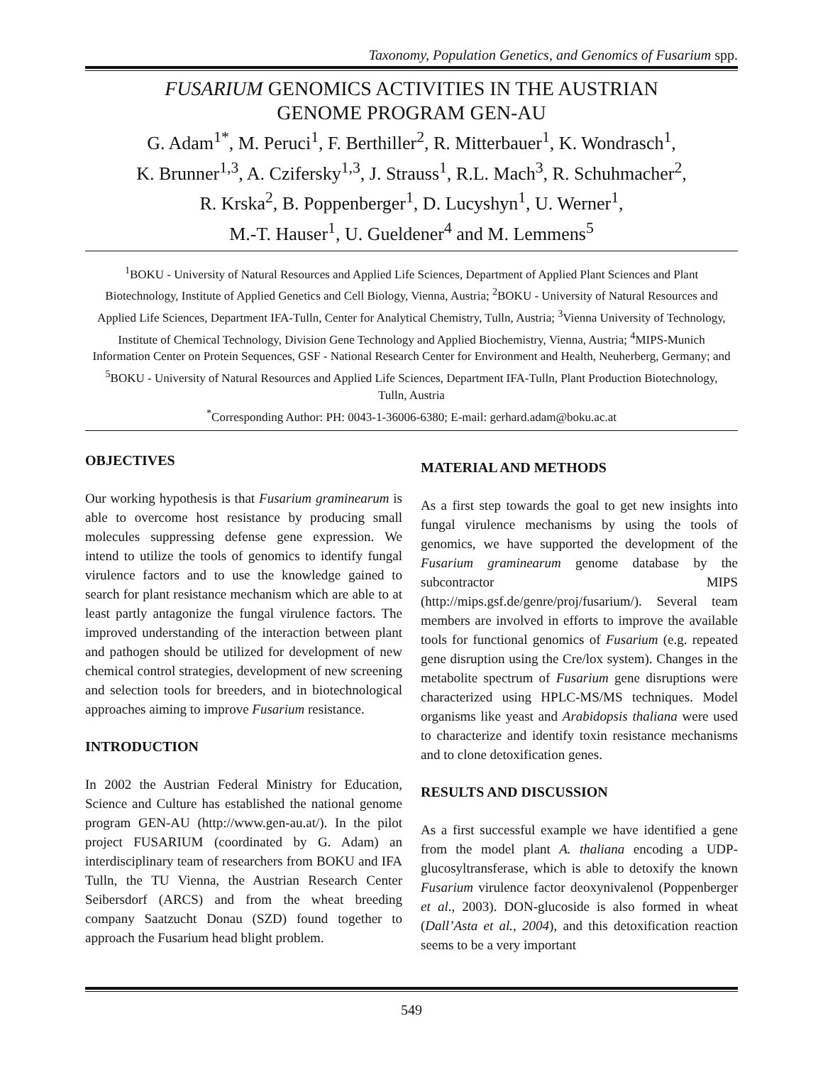Taxonomy, Population Genetics, and Genomics of Fusarium spp.
FUSARIUM GENOMICS ACTIVITIES IN THE AUSTRIAN
GENOME PROGRAM GEN-AU
G. Adam<sup>1*</sup>, M. Peruci<sup>1</sup>, F. Berthiller<sup>2</sup>, R. Mitterbauer<sup>1</sup>, K. Wondrasch<sup>1</sup>,
K. Brunner<sup>1,3</sup>, A. Czifersky<sup>1,3</sup>, J. Strauss<sup>1</sup>, R.L. Mach<sup>3</sup>, R. Schuhmacher<sup>2</sup>,
R. Krska<sup>2</sup>, B. Poppenberger<sup>1</sup>, D. Lucyshyn<sup>1</sup>, U. Werner<sup>1</sup>,
M.-T. Hauser<sup>1</sup>, U. Gueldener<sup>4</sup> and M. Lemmens<sup>5</sup>
<sup>1</sup> BOKU - University of Natural Resources and Applied Life Sciences, Department of Applied Plant Sciences and Plant Biotechnology, Institute of Applied Genetics and Cell Biology, Vienna, Austria; <sup>2</sup>BOKU - University of Natural Resources and Applied Life Sciences, Department IFA-Tulln, Center for Analytical Chemistry, Tulln, Austria; <sup>3</sup>Vienna University of Technology, Institute of Chemical Technology, Division Gene Technology and Applied Biochemistry, Vienna, Austria; <sup>4</sup>MIPS-Munich Information Center on Protein Sequences, GSF - National Research Center for Environment and Health, Neuherberg, Germany; and <sup>5</sup>BOKU - University of Natural Resources and Applied Life Sciences, Department IFA-Tulln, Plant Production Biotechnology, Tulln, Austria
<sup>*</sup> Corresponding Author: PH: 0043-1-36006-6380; E-mail: gerhard.adam@boku.ac.at
OBJECTIVES
Our working hypothesis is that Fusarium graminearum is able to overcome host resistance by producing small molecules suppressing defense gene expression. We intend to utilize the tools of genomics to identify fungal virulence factors and to use the knowledge gained to search for plant resistance mechanism which are able to at least partly antagonize the fungal virulence factors. The improved understanding of the interaction between plant and pathogen should be utilized for development of new chemical control strategies, development of new screening and selection tools for breeders, and in biotechnological approaches aiming to improve Fusarium resistance.
INTRODUCTION
In 2002 the Austrian Federal Ministry for Education, Science and Culture has established the national genome program GEN-AU (http://www.gen-au.at/). In the pilot project FUSARIUM (coordinated by G. Adam) an interdisciplinary team of researchers from BOKU and IFA Tulln, the TU Vienna, the Austrian Research Center Seibersdorf (ARCS) and from the wheat breeding company Saatzucht Donau (SZD) found together to approach the Fusarium head blight problem.
MATERIAL AND METHODS
As a first step towards the goal to get new insights into fungal virulence mechanisms by using the tools of genomics, we have supported the development of the Fusarium graminearum genome database by the subcontractor MIPS (http://mips.gsf.de/genre/proj/fusarium/). Several team members are involved in efforts to improve the available tools for functional genomics of Fusarium (e.g. repeated gene disruption using the Cre/lox system). Changes in the metabolite spectrum of Fusarium gene disruptions were characterized using HPLC-MS/MS techniques. Model organisms like yeast and Arabidopsis thaliana were used to characterize and identify toxin resistance mechanisms and to clone detoxification genes.
RESULTS AND DISCUSSION
As a first successful example we have identified a gene from the model plant A. thaliana encoding a UDP-glucosyltransferase, which is able to detoxify the known Fusarium virulence factor deoxynivalenol (Poppenberger et al., 2003). DON-glucoside is also formed in wheat (Dall’Asta et al., 2004), and this detoxification reaction seems to be a very important
549